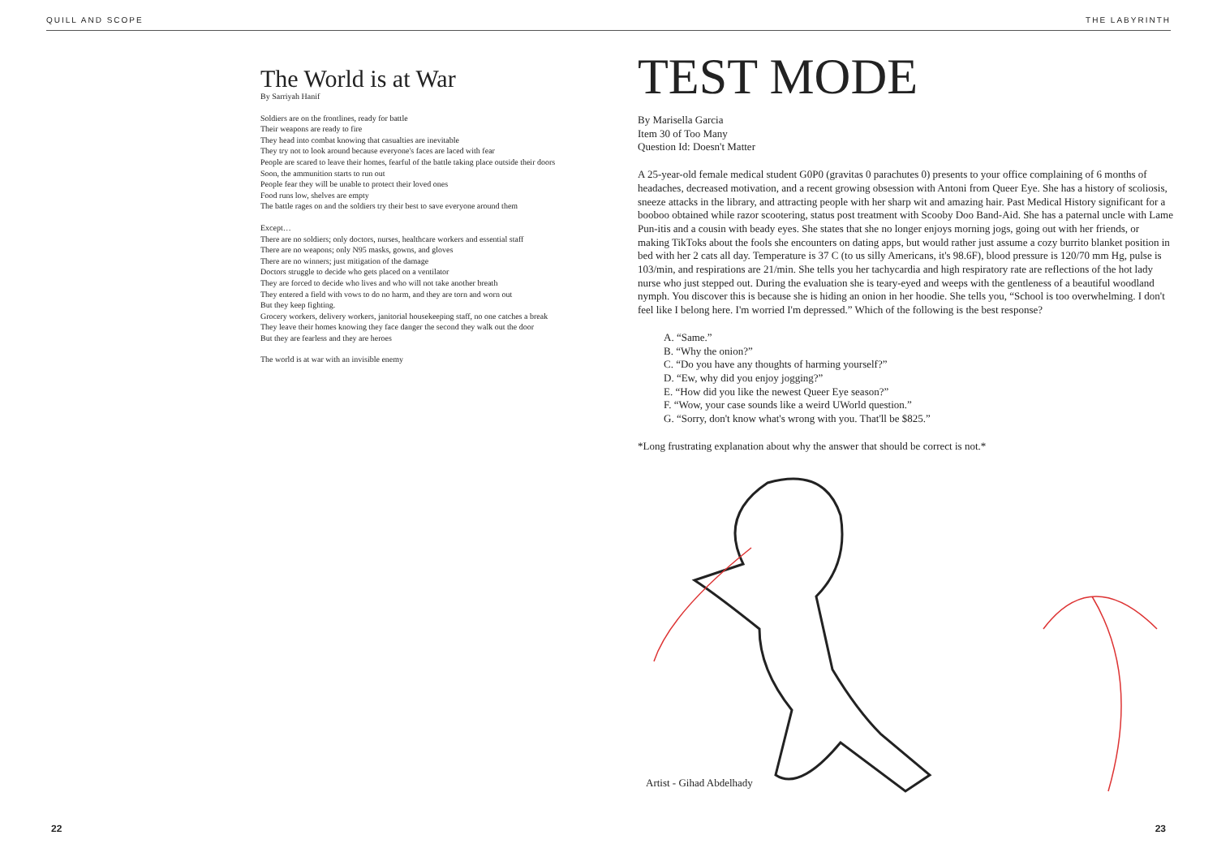QUILL AND SCOPE THE LABYRINTH
The World is at War
By Sarriyah Hanif
Soldiers are on the frontlines, ready for battle
Their weapons are ready to fire
They head into combat knowing that casualties are inevitable
They try not to look around because everyone's faces are laced with fear
People are scared to leave their homes, fearful of the battle taking place outside their doors
Soon, the ammunition starts to run out
People fear they will be unable to protect their loved ones
Food runs low, shelves are empty
The battle rages on and the soldiers try their best to save everyone around them
Except…
There are no soldiers; only doctors, nurses, healthcare workers and essential staff
There are no weapons; only N95 masks, gowns, and gloves
There are no winners; just mitigation of the damage
Doctors struggle to decide who gets placed on a ventilator
They are forced to decide who lives and who will not take another breath
They entered a field with vows to do no harm, and they are torn and worn out
But they keep fighting.
Grocery workers, delivery workers, janitorial housekeeping staff, no one catches a break
They leave their homes knowing they face danger the second they walk out the door
But they are fearless and they are heroes
The world is at war with an invisible enemy
TEST MODE
By Marisella Garcia
Item 30 of Too Many
Question Id: Doesn't Matter
A 25-year-old female medical student G0P0 (gravitas 0 parachutes 0) presents to your office complaining of 6 months of headaches, decreased motivation, and a recent growing obsession with Antoni from Queer Eye. She has a history of scoliosis, sneeze attacks in the library, and attracting people with her sharp wit and amazing hair. Past Medical History significant for a booboo obtained while razor scootering, status post treatment with Scooby Doo Band-Aid. She has a paternal uncle with Lame Pun-itis and a cousin with beady eyes. She states that she no longer enjoys morning jogs, going out with her friends, or making TikToks about the fools she encounters on dating apps, but would rather just assume a cozy burrito blanket position in bed with her 2 cats all day. Temperature is 37 C (to us silly Americans, it's 98.6F), blood pressure is 120/70 mm Hg, pulse is 103/min, and respirations are 21/min. She tells you her tachycardia and high respiratory rate are reflections of the hot lady nurse who just stepped out. During the evaluation she is teary-eyed and weeps with the gentleness of a beautiful woodland nymph. You discover this is because she is hiding an onion in her hoodie. She tells you, “School is too overwhelming. I don't feel like I belong here. I'm worried I'm depressed.” Which of the following is the best response?
A. “Same.”
B. “Why the onion?”
C. “Do you have any thoughts of harming yourself?”
D. “Ew, why did you enjoy jogging?”
E. “How did you like the newest Queer Eye season?”
F. “Wow, your case sounds like a weird UWorld question.”
G. “Sorry, don't know what's wrong with you. That'll be $825.”
*Long frustrating explanation about why the answer that should be correct is not.*
Artist - Gihad Abdelhady
22 23